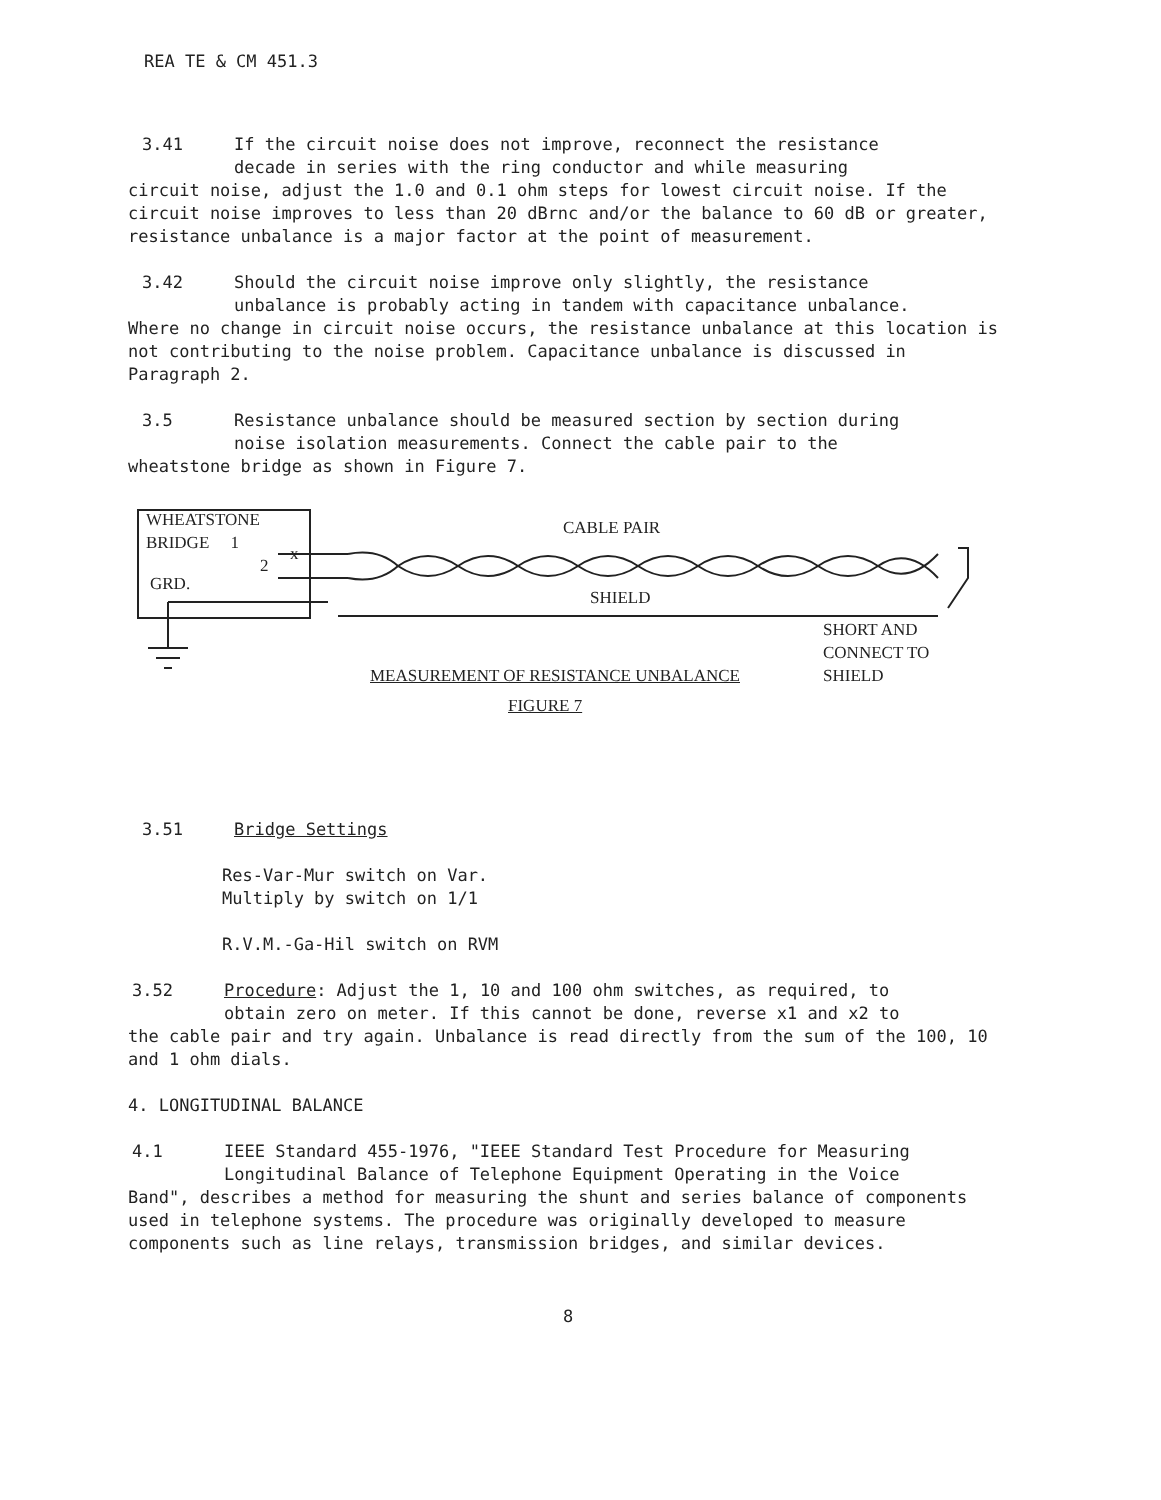REA TE & CM 451.3
3.41 If the circuit noise does not improve, reconnect the resistance
decade in series with the ring conductor and while measuring
circuit noise, adjust the 1.0 and 0.1 ohm steps for lowest circuit noise. If the circuit noise improves to less than 20 dBrnc and/or the balance to 60 dB or greater, resistance unbalance is a major factor at the point of measurement.
3.42 Should the circuit noise improve only slightly, the resistance
unbalance is probably acting in tandem with capacitance unbalance.
Where no change in circuit noise occurs, the resistance unbalance at this location is not contributing to the noise problem. Capacitance unbalance is discussed in Paragraph 2.
3.5 Resistance unbalance should be measured section by section during
noise isolation measurements. Connect the cable pair to the
wheatstone bridge as shown in Figure 7.
WHEATSTONE
BRIDGE 1
2
x
GRD.
CABLE PAIR
SHIELD
SHORT AND
CONNECT TO
SHIELD
MEASUREMENT OF RESISTANCE UNBALANCE
FIGURE 7
3.51 Bridge Settings
Res-Var-Mur switch on Var.
Multiply by switch on 1/1
R.V.M.-Ga-Hil switch on RVM
3.52 Procedure: Adjust the 1, 10 and 100 ohm switches, as required, to
obtain zero on meter. If this cannot be done, reverse x1 and x2 to
the cable pair and try again. Unbalance is read directly from the sum of the 100, 10 and 1 ohm dials.
4. LONGITUDINAL BALANCE
4.1 IEEE Standard 455-1976, "IEEE Standard Test Procedure for Measuring
Longitudinal Balance of Telephone Equipment Operating in the Voice
Band", describes a method for measuring the shunt and series balance of components used in telephone systems. The procedure was originally developed to measure components such as line relays, transmission bridges, and similar devices.
8